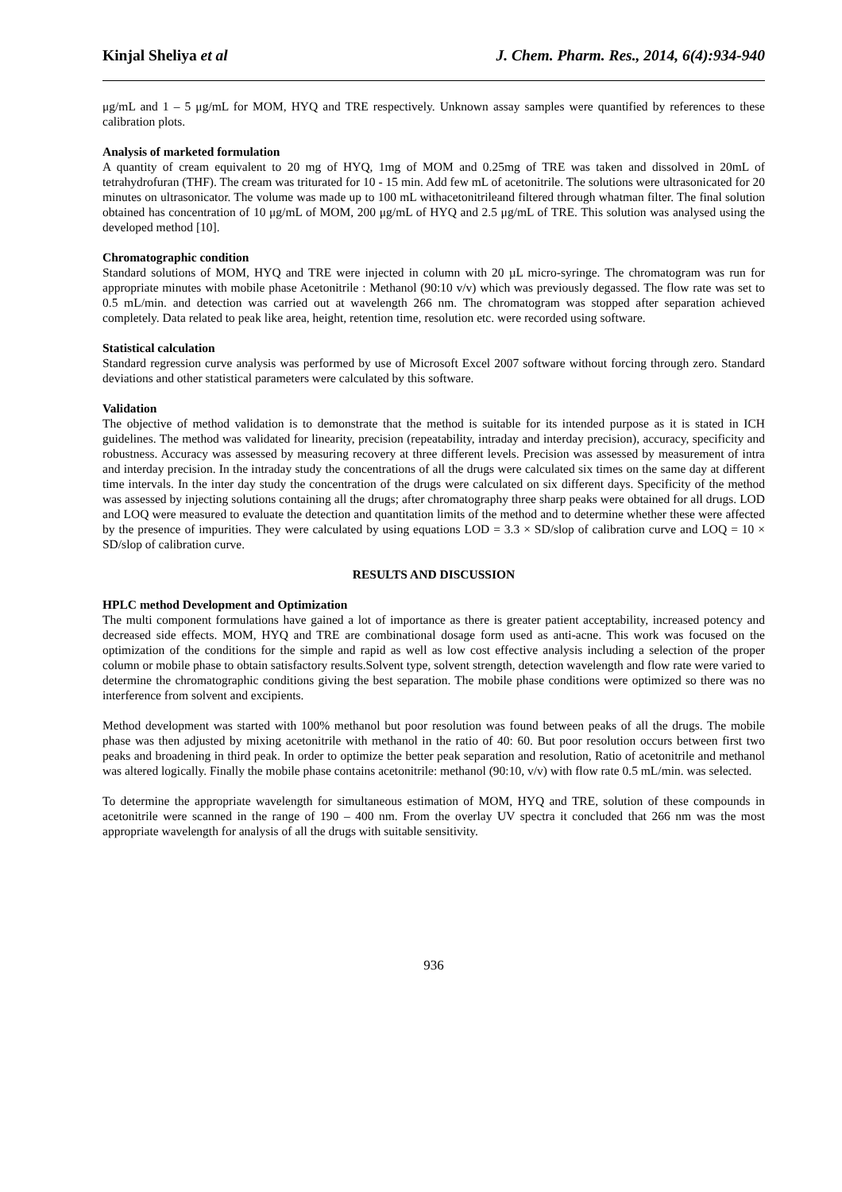Kinjal Sheliya et al J. Chem. Pharm. Res., 2014, 6(4):934-940
μg/mL and 1 – 5 μg/mL for MOM, HYQ and TRE respectively. Unknown assay samples were quantified by references to these calibration plots.
Analysis of marketed formulation
A quantity of cream equivalent to 20 mg of HYQ, 1mg of MOM and 0.25mg of TRE was taken and dissolved in 20mL of tetrahydrofuran (THF). The cream was triturated for 10 - 15 min. Add few mL of acetonitrile. The solutions were ultrasonicated for 20 minutes on ultrasonicator. The volume was made up to 100 mL withacetonitrileand filtered through whatman filter. The final solution obtained has concentration of 10 μg/mL of MOM, 200 μg/mL of HYQ and 2.5 μg/mL of TRE. This solution was analysed using the developed method [10].
Chromatographic condition
Standard solutions of MOM, HYQ and TRE were injected in column with 20 µL micro-syringe. The chromatogram was run for appropriate minutes with mobile phase Acetonitrile : Methanol (90:10 v/v) which was previously degassed. The flow rate was set to 0.5 mL/min. and detection was carried out at wavelength 266 nm. The chromatogram was stopped after separation achieved completely. Data related to peak like area, height, retention time, resolution etc. were recorded using software.
Statistical calculation
Standard regression curve analysis was performed by use of Microsoft Excel 2007 software without forcing through zero. Standard deviations and other statistical parameters were calculated by this software.
Validation
The objective of method validation is to demonstrate that the method is suitable for its intended purpose as it is stated in ICH guidelines. The method was validated for linearity, precision (repeatability, intraday and interday precision), accuracy, specificity and robustness. Accuracy was assessed by measuring recovery at three different levels. Precision was assessed by measurement of intra and interday precision. In the intraday study the concentrations of all the drugs were calculated six times on the same day at different time intervals. In the inter day study the concentration of the drugs were calculated on six different days. Specificity of the method was assessed by injecting solutions containing all the drugs; after chromatography three sharp peaks were obtained for all drugs. LOD and LOQ were measured to evaluate the detection and quantitation limits of the method and to determine whether these were affected by the presence of impurities. They were calculated by using equations LOD = 3.3 × SD/slop of calibration curve and LOQ = 10 × SD/slop of calibration curve.
RESULTS AND DISCUSSION
HPLC method Development and Optimization
The multi component formulations have gained a lot of importance as there is greater patient acceptability, increased potency and decreased side effects. MOM, HYQ and TRE are combinational dosage form used as anti-acne. This work was focused on the optimization of the conditions for the simple and rapid as well as low cost effective analysis including a selection of the proper column or mobile phase to obtain satisfactory results.Solvent type, solvent strength, detection wavelength and flow rate were varied to determine the chromatographic conditions giving the best separation. The mobile phase conditions were optimized so there was no interference from solvent and excipients.
Method development was started with 100% methanol but poor resolution was found between peaks of all the drugs. The mobile phase was then adjusted by mixing acetonitrile with methanol in the ratio of 40: 60. But poor resolution occurs between first two peaks and broadening in third peak. In order to optimize the better peak separation and resolution, Ratio of acetonitrile and methanol was altered logically. Finally the mobile phase contains acetonitrile: methanol (90:10, v/v) with flow rate 0.5 mL/min. was selected.
To determine the appropriate wavelength for simultaneous estimation of MOM, HYQ and TRE, solution of these compounds in acetonitrile were scanned in the range of 190 – 400 nm. From the overlay UV spectra it concluded that 266 nm was the most appropriate wavelength for analysis of all the drugs with suitable sensitivity.
936